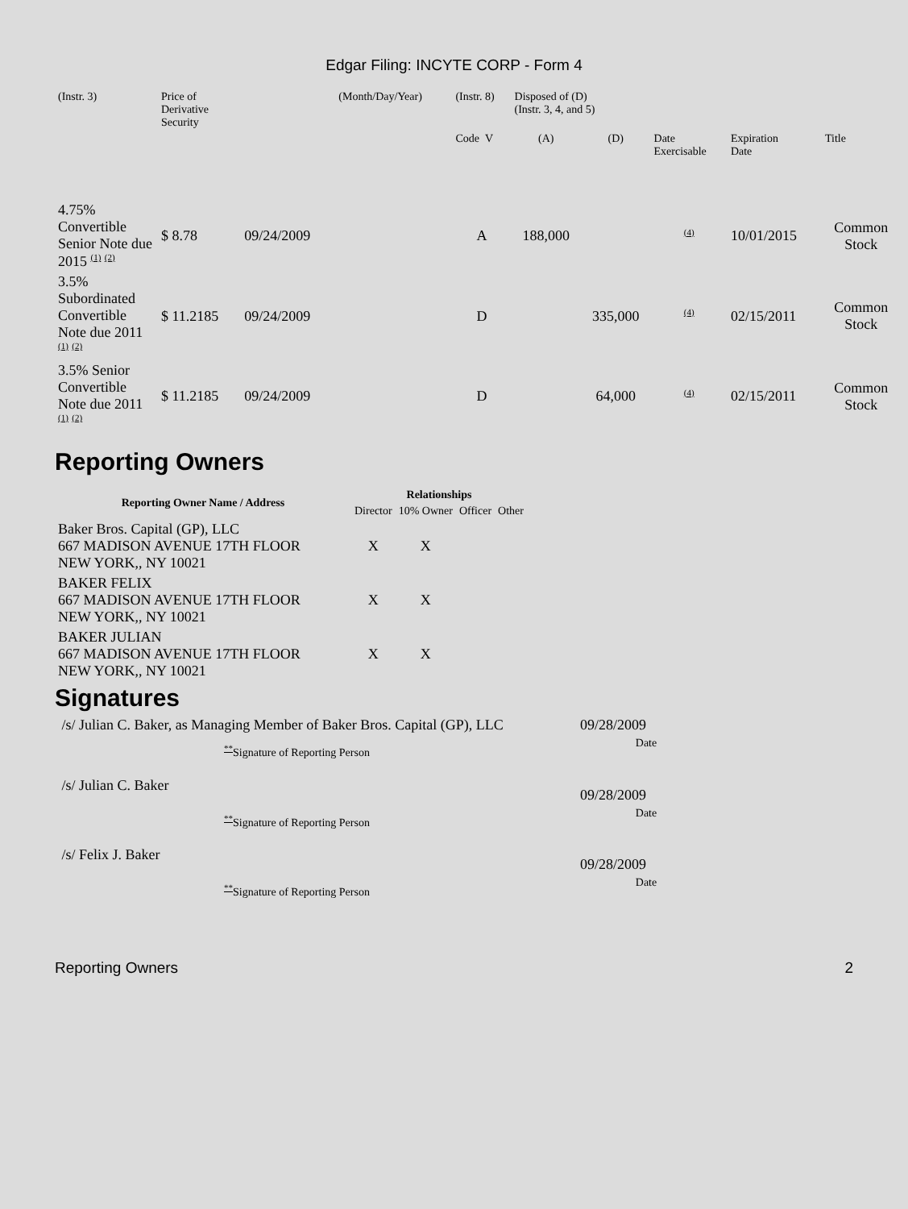Edgar Filing: INCYTE CORP - Form 4
| (Instr. 3) | Price of Derivative Security | | (Month/Day/Year) | (Instr. 8) | Disposed of (D) (Instr. 3, 4, and 5) | | | | | |
| | | | | Code V | (A) | (D) | Date Exercisable | Expiration Date | Title | |
| 4.75% Convertible Senior Note due 2015 <sup>(1)</sup> <sup>(2)</sup> | $ 8.78 | 09/24/2009 | | A | 188,000 | | <sup>(4)</sup> | 10/01/2015 | Common Stock | |
| 3.5% Subordinated Convertible Note due 2011 <sup>(1)</sup> <sup>(2)</sup> | $ 11.2185 | 09/24/2009 | | D | | 335,000 | <sup>(4)</sup> | 02/15/2011 | Common Stock | |
| 3.5% Senior Convertible Note due 2011 <sup>(1)</sup> <sup>(2)</sup> | $ 11.2185 | 09/24/2009 | | D | | 64,000 | <sup>(4)</sup> | 02/15/2011 | Common Stock | |
Reporting Owners
| Reporting Owner Name / Address | Relationships | | | |
| --- | --- | --- | --- | --- |
| | Director | 10% Owner | Officer | Other |
| Baker Bros. Capital (GP), LLC 667 MADISON AVENUE 17TH FLOOR NEW YORK,, NY 10021 | X | X | | |
| BAKER FELIX 667 MADISON AVENUE 17TH FLOOR NEW YORK,, NY 10021 | X | X | | |
| BAKER JULIAN 667 MADISON AVENUE 17TH FLOOR NEW YORK,, NY 10021 | X | X | | |
Signatures
| /s/ Julian C. Baker, as Managing Member of Baker Bros. Capital (GP), LLC | 09/28/2009 |
| <sup>**</sup> Signature of Reporting Person | Date |
| /s/ Julian C. Baker | 09/28/2009 |
| <sup>**</sup> Signature of Reporting Person | Date |
| /s/ Felix J. Baker | 09/28/2009 |
| <sup>**</sup> Signature of Reporting Person | Date |
Reporting Owners 2